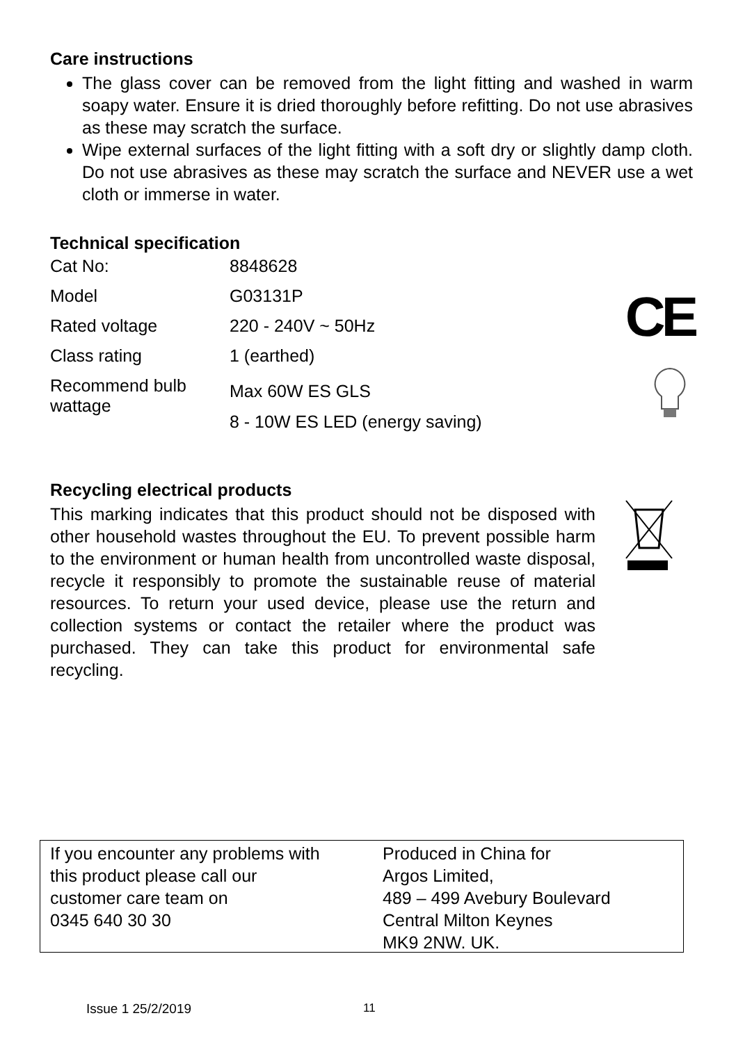Care instructions
The glass cover can be removed from the light fitting and washed in warm soapy water. Ensure it is dried thoroughly before refitting. Do not use abrasives as these may scratch the surface.
Wipe external surfaces of the light fitting with a soft dry or slightly damp cloth. Do not use abrasives as these may scratch the surface and NEVER use a wet cloth or immerse in water.
Technical specification
| Cat No: | 8848628 |
| Model | G03131P |
| Rated voltage | 220 - 240V ~ 50Hz |
| Class rating | 1 (earthed) |
| Recommend bulb wattage | Max 60W ES GLS 8 - 10W ES LED (energy saving) |
Recycling electrical products
This marking indicates that this product should not be disposed with other household wastes throughout the EU. To prevent possible harm to the environment or human health from uncontrolled waste disposal, recycle it responsibly to promote the sustainable reuse of material resources. To return your used device, please use the return and collection systems or contact the retailer where the product was purchased. They can take this product for environmental safe recycling.
CE
If you encounter any problems with
this product please call our
customer care team on
0345 640 30 30
Produced in China for
Argos Limited,
489 – 499 Avebury Boulevard
Central Milton Keynes
MK9 2NW. UK.
Issue 1 25/2/2019 11